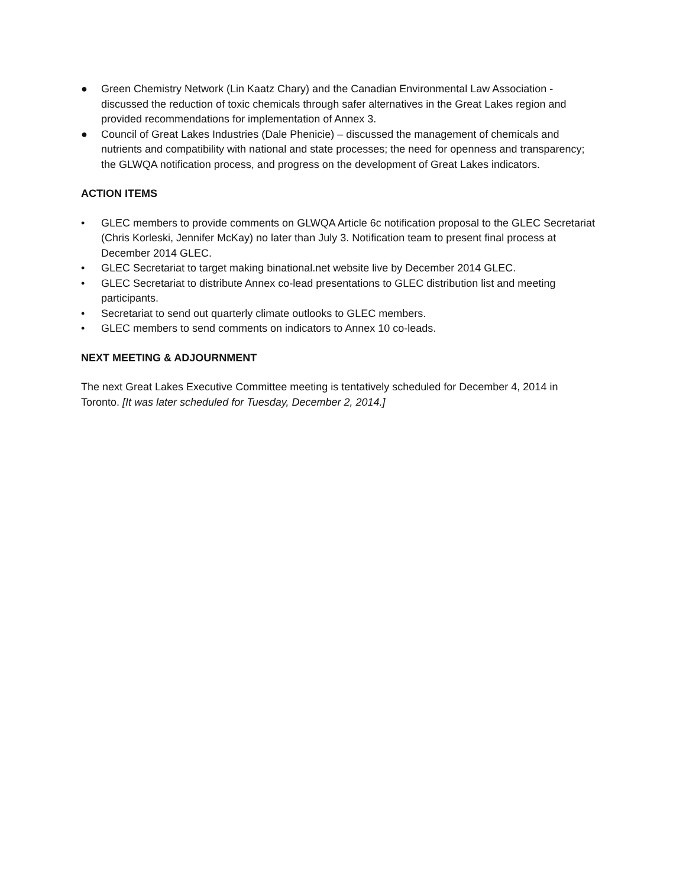● Green Chemistry Network (Lin Kaatz Chary) and the Canadian Environmental Law Association - discussed the reduction of toxic chemicals through safer alternatives in the Great Lakes region and provided recommendations for implementation of Annex 3.
● Council of Great Lakes Industries (Dale Phenicie) – discussed the management of chemicals and nutrients and compatibility with national and state processes; the need for openness and transparency; the GLWQA notification process, and progress on the development of Great Lakes indicators.
ACTION ITEMS
• GLEC members to provide comments on GLWQA Article 6c notification proposal to the GLEC Secretariat (Chris Korleski, Jennifer McKay) no later than July 3. Notification team to present final process at December 2014 GLEC.
• GLEC Secretariat to target making binational.net website live by December 2014 GLEC.
• GLEC Secretariat to distribute Annex co-lead presentations to GLEC distribution list and meeting participants.
• Secretariat to send out quarterly climate outlooks to GLEC members.
• GLEC members to send comments on indicators to Annex 10 co-leads.
NEXT MEETING & ADJOURNMENT
The next Great Lakes Executive Committee meeting is tentatively scheduled for December 4, 2014 in Toronto. [It was later scheduled for Tuesday, December 2, 2014.]